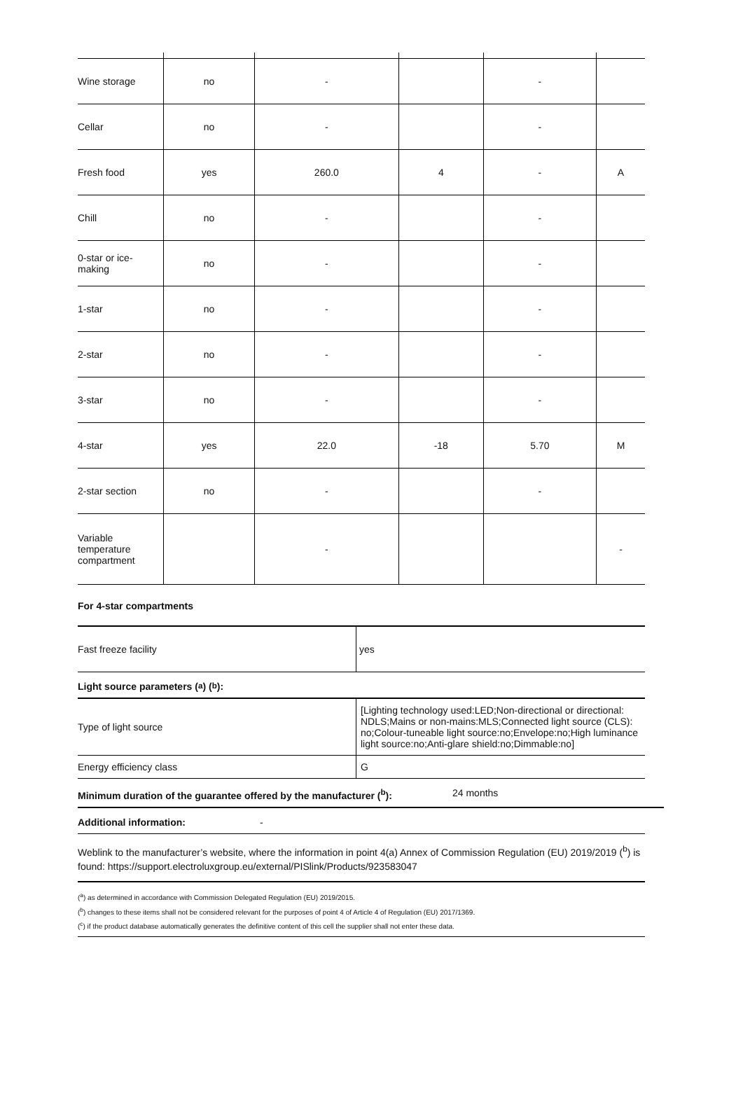| Wine storage | no | - | | - | |
| Cellar | no | - | | - | |
| Fresh food | yes | 260.0 | 4 | - | A |
| Chill | no | - | | - | |
| 0-star or ice-making | no | - | | - | |
| 1-star | no | - | | - | |
| 2-star | no | - | | - | |
| 3-star | no | - | | - | |
| 4-star | yes | 22.0 | -18 | 5.70 | M |
| 2-star section | no | - | | - | |
| Variable temperature compartment | | - | | | - |
For 4-star compartments
| Fast freeze facility | yes |
Light source parameters (<sup>a</sup>) (<sup>b</sup>):
| Type of light source | [Lighting technology used:LED;Non-directional or directional: NDLS;Mains or non-mains:MLS;Connected light source (CLS): no;Colour-tuneable light source:no;Envelope:no;High luminance light source:no;Anti-glare shield:no;Dimmable:no] |
| Energy efficiency class | G |
Minimum duration of the guarantee offered by the manufacturer (<sup>b</sup>): 24 months
Additional information: -
Weblink to the manufacturer’s website, where the information in point 4(a) Annex of Commission Regulation (EU) 2019/2019 (<sup>b</sup>) is found: https://support.electroluxgroup.eu/external/PISlink/Products/923583047
(<sup>a</sup>) as determined in accordance with Commission Delegated Regulation (EU) 2019/2015.
(<sup>b</sup>) changes to these items shall not be considered relevant for the purposes of point 4 of Article 4 of Regulation (EU) 2017/1369.
(<sup>c</sup>) if the product database automatically generates the definitive content of this cell the supplier shall not enter these data.